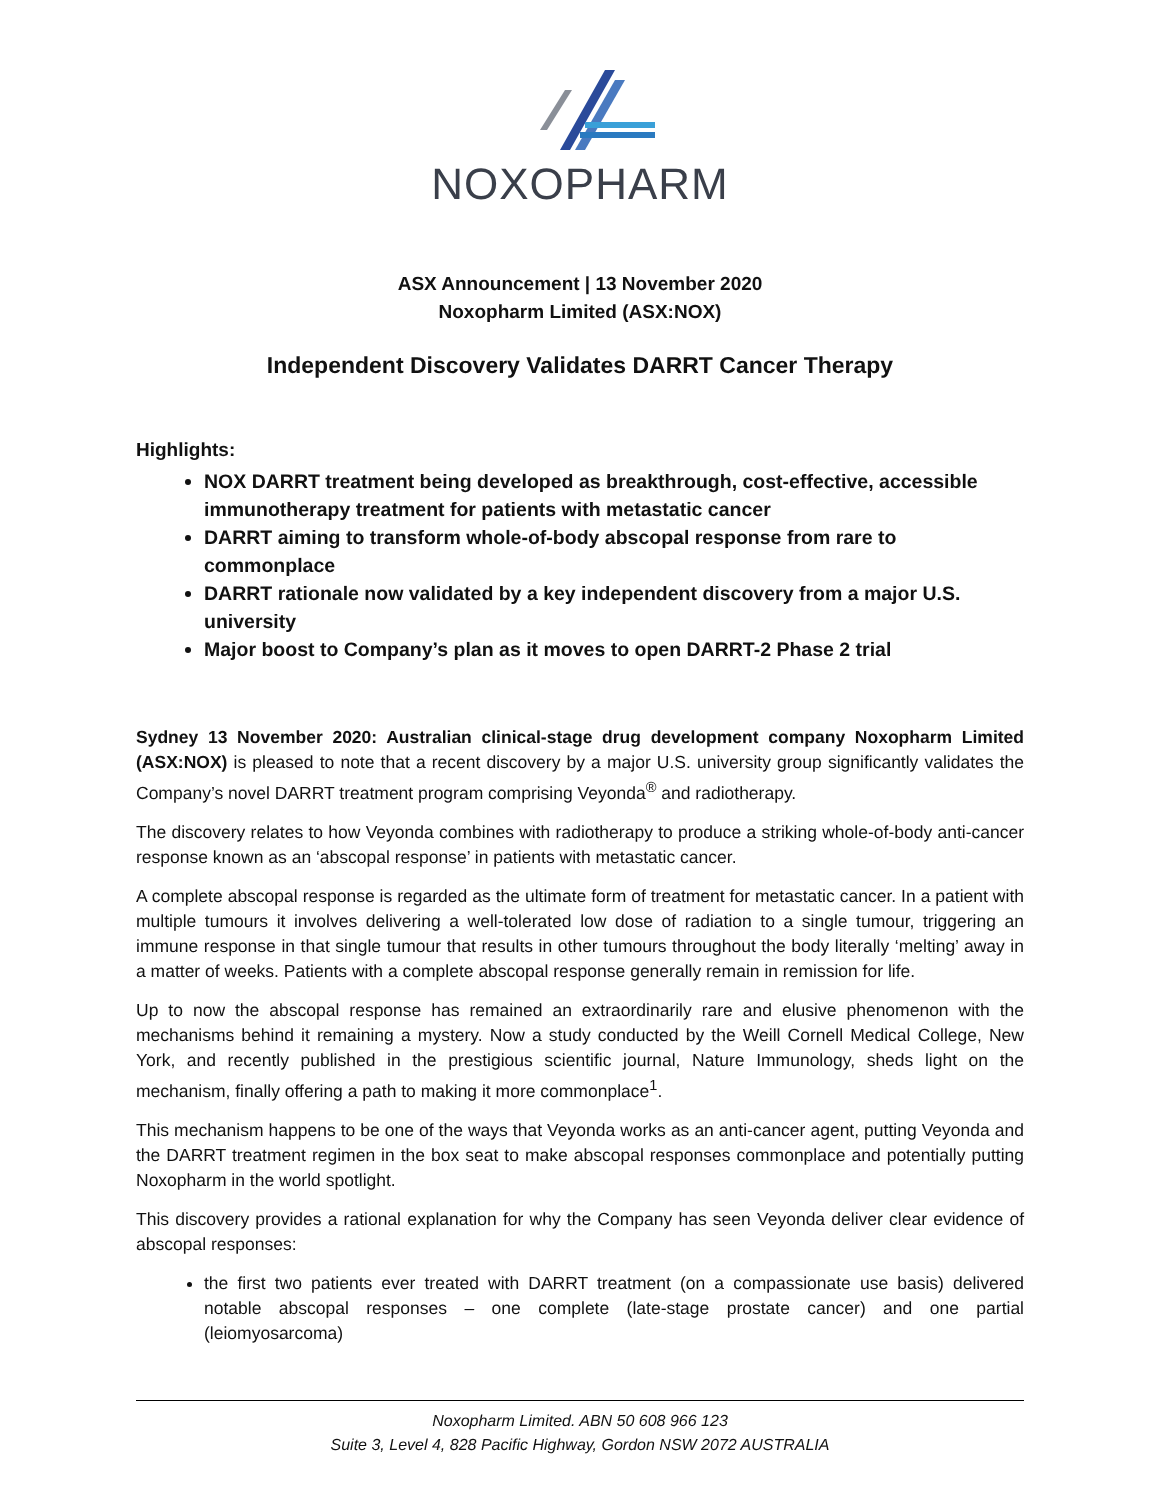NOXOPHARM
ASX Announcement | 13 November 2020
Noxopharm Limited (ASX:NOX)
Independent Discovery Validates DARRT Cancer Therapy
Highlights:
NOX DARRT treatment being developed as breakthrough, cost-effective, accessible immunotherapy treatment for patients with metastatic cancer
DARRT aiming to transform whole-of-body abscopal response from rare to commonplace
DARRT rationale now validated by a key independent discovery from a major U.S. university
Major boost to Company’s plan as it moves to open DARRT-2 Phase 2 trial
Sydney 13 November 2020: Australian clinical-stage drug development company Noxopharm Limited (ASX:NOX) is pleased to note that a recent discovery by a major U.S. university group significantly validates the Company’s novel DARRT treatment program comprising Veyonda<sup>®</sup> and radiotherapy.
The discovery relates to how Veyonda combines with radiotherapy to produce a striking whole-of-body anti-cancer response known as an ‘abscopal response’ in patients with metastatic cancer.
A complete abscopal response is regarded as the ultimate form of treatment for metastatic cancer. In a patient with multiple tumours it involves delivering a well-tolerated low dose of radiation to a single tumour, triggering an immune response in that single tumour that results in other tumours throughout the body literally ‘melting’ away in a matter of weeks. Patients with a complete abscopal response generally remain in remission for life.
Up to now the abscopal response has remained an extraordinarily rare and elusive phenomenon with the mechanisms behind it remaining a mystery. Now a study conducted by the Weill Cornell Medical College, New York, and recently published in the prestigious scientific journal, Nature Immunology, sheds light on the mechanism, finally offering a path to making it more commonplace<sup>1</sup>.
This mechanism happens to be one of the ways that Veyonda works as an anti-cancer agent, putting Veyonda and the DARRT treatment regimen in the box seat to make abscopal responses commonplace and potentially putting Noxopharm in the world spotlight.
This discovery provides a rational explanation for why the Company has seen Veyonda deliver clear evidence of abscopal responses:
the first two patients ever treated with DARRT treatment (on a compassionate use basis) delivered notable abscopal responses – one complete (late-stage prostate cancer) and one partial (leiomyosarcoma)
Noxopharm Limited. ABN 50 608 966 123
Suite 3, Level 4, 828 Pacific Highway, Gordon NSW 2072 AUSTRALIA